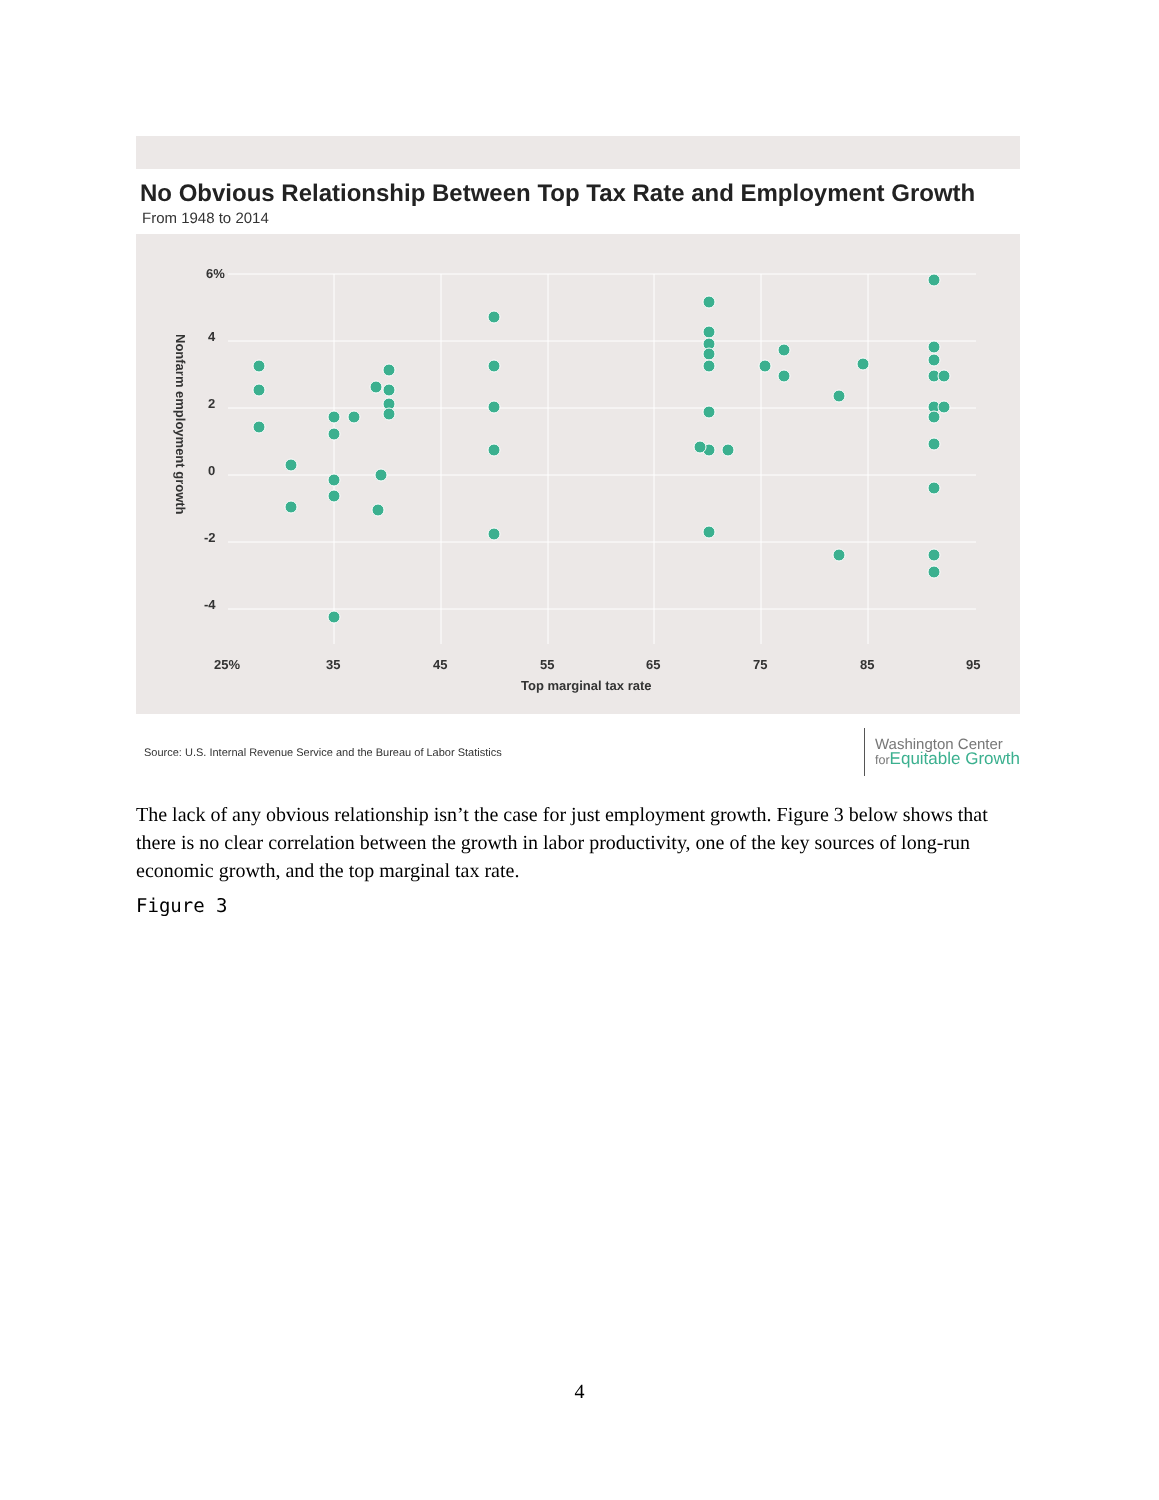No Obvious Relationship Between Top Tax Rate and Employment Growth
From 1948 to 2014
6%
4
2
0
-2
-4
25%
35
45
55
65
75
85
95
Top marginal tax rate
Nonfarm employment growth
Source: U.S. Internal Revenue Service and the Bureau of Labor Statistics
Washington Center
for Equitable Growth
The lack of any obvious relationship isn’t the case for just employment growth. Figure 3 below shows that there is no clear correlation between the growth in labor productivity, one of the key sources of long-run economic growth, and the top marginal tax rate.
Figure 3
4